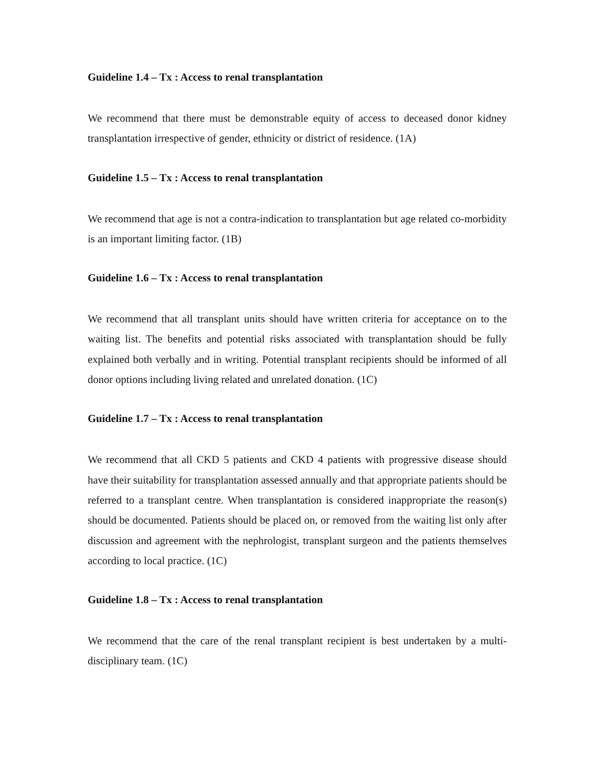Guideline 1.4 – Tx : Access to renal transplantation
We recommend that there must be demonstrable equity of access to deceased donor kidney transplantation irrespective of gender, ethnicity or district of residence. (1A)
Guideline 1.5 – Tx : Access to renal transplantation
We recommend that age is not a contra-indication to transplantation but age related co-morbidity is an important limiting factor. (1B)
Guideline 1.6 – Tx : Access to renal transplantation
We recommend that all transplant units should have written criteria for acceptance on to the waiting list. The benefits and potential risks associated with transplantation should be fully explained both verbally and in writing. Potential transplant recipients should be informed of all donor options including living related and unrelated donation. (1C)
Guideline 1.7 – Tx : Access to renal transplantation
We recommend that all CKD 5 patients and CKD 4 patients with progressive disease should have their suitability for transplantation assessed annually and that appropriate patients should be referred to a transplant centre. When transplantation is considered inappropriate the reason(s) should be documented. Patients should be placed on, or removed from the waiting list only after discussion and agreement with the nephrologist, transplant surgeon and the patients themselves according to local practice. (1C)
Guideline 1.8 – Tx : Access to renal transplantation
We recommend that the care of the renal transplant recipient is best undertaken by a multi-disciplinary team. (1C)